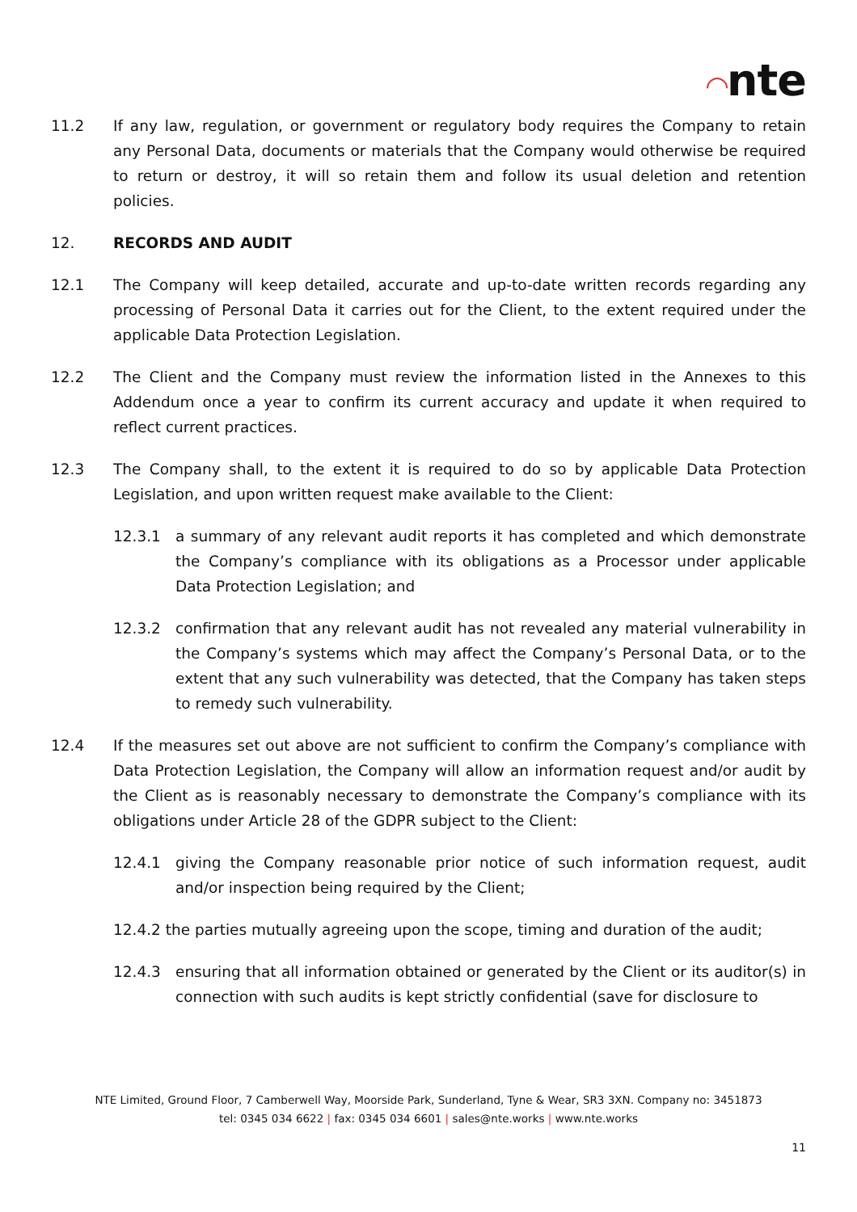◠nte
11.2 If any law, regulation, or government or regulatory body requires the Company to retain any Personal Data, documents or materials that the Company would otherwise be required to return or destroy, it will so retain them and follow its usual deletion and retention policies.
12. RECORDS AND AUDIT
12.1 The Company will keep detailed, accurate and up-to-date written records regarding any processing of Personal Data it carries out for the Client, to the extent required under the applicable Data Protection Legislation.
12.2 The Client and the Company must review the information listed in the Annexes to this Addendum once a year to confirm its current accuracy and update it when required to reflect current practices.
12.3 The Company shall, to the extent it is required to do so by applicable Data Protection Legislation, and upon written request make available to the Client:
12.3.1 a summary of any relevant audit reports it has completed and which demonstrate the Company’s compliance with its obligations as a Processor under applicable Data Protection Legislation; and
12.3.2 confirmation that any relevant audit has not revealed any material vulnerability in the Company’s systems which may affect the Company’s Personal Data, or to the extent that any such vulnerability was detected, that the Company has taken steps to remedy such vulnerability.
12.4 If the measures set out above are not sufficient to confirm the Company’s compliance with Data Protection Legislation, the Company will allow an information request and/or audit by the Client as is reasonably necessary to demonstrate the Company’s compliance with its obligations under Article 28 of the GDPR subject to the Client:
12.4.1 giving the Company reasonable prior notice of such information request, audit and/or inspection being required by the Client;
12.4.2 the parties mutually agreeing upon the scope, timing and duration of the audit;
12.4.3 ensuring that all information obtained or generated by the Client or its auditor(s) in connection with such audits is kept strictly confidential (save for disclosure to
NTE Limited, Ground Floor, 7 Camberwell Way, Moorside Park, Sunderland, Tyne & Wear, SR3 3XN. Company no: 3451873
tel: 0345 034 6622 | fax: 0345 034 6601 | sales@nte.works | www.nte.works
11